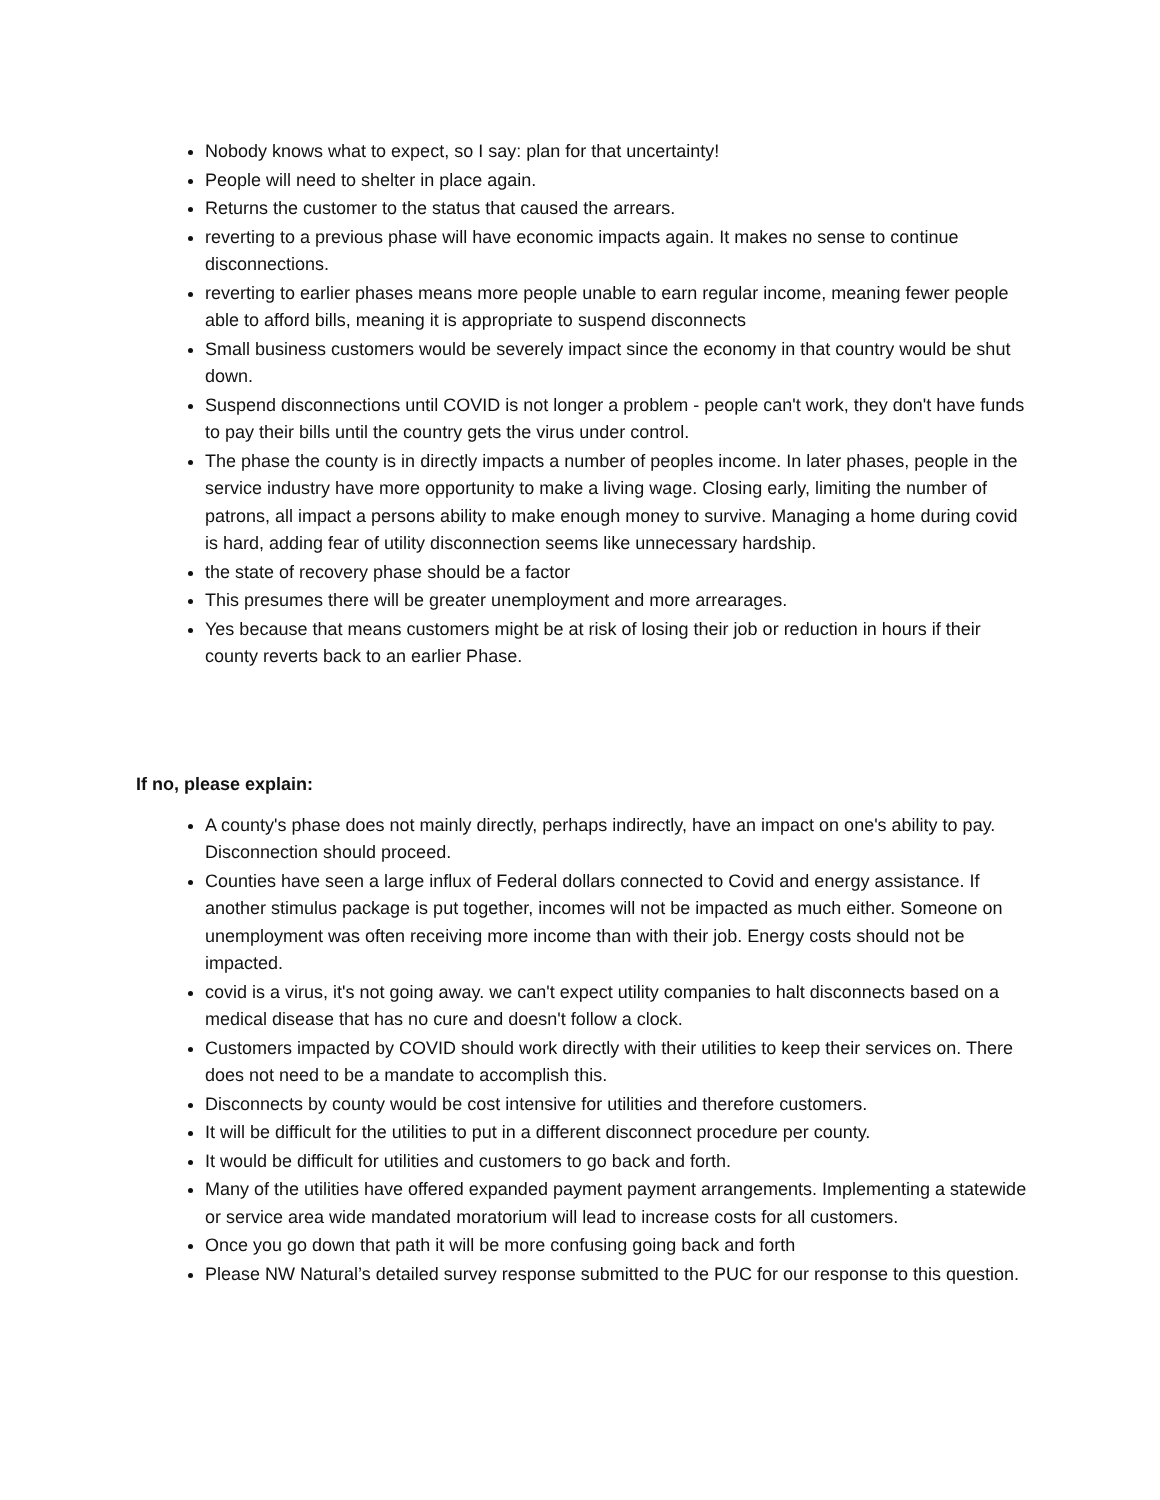Nobody knows what to expect, so I say: plan for that uncertainty!
People will need to shelter in place again.
Returns the customer to the status that caused the arrears.
reverting to a previous phase will have economic impacts again. It makes no sense to continue disconnections.
reverting to earlier phases means more people unable to earn regular income, meaning fewer people able to afford bills, meaning it is appropriate to suspend disconnects
Small business customers would be severely impact since the economy in that country would be shut down.
Suspend disconnections until COVID is not longer a problem - people can't work, they don't have funds to pay their bills until the country gets the virus under control.
The phase the county is in directly impacts a number of peoples income. In later phases, people in the service industry have more opportunity to make a living wage. Closing early, limiting the number of patrons, all impact a persons ability to make enough money to survive. Managing a home during covid is hard, adding fear of utility disconnection seems like unnecessary hardship.
the state of recovery phase should be a factor
This presumes there will be greater unemployment and more arrearages.
Yes because that means customers might be at risk of losing their job or reduction in hours if their county reverts back to an earlier Phase.
If no, please explain:
A county's phase does not mainly directly, perhaps indirectly, have an impact on one's ability to pay. Disconnection should proceed.
Counties have seen a large influx of Federal dollars connected to Covid and energy assistance. If another stimulus package is put together, incomes will not be impacted as much either. Someone on unemployment was often receiving more income than with their job. Energy costs should not be impacted.
covid is a virus, it's not going away. we can't expect utility companies to halt disconnects based on a medical disease that has no cure and doesn't follow a clock.
Customers impacted by COVID should work directly with their utilities to keep their services on. There does not need to be a mandate to accomplish this.
Disconnects by county would be cost intensive for utilities and therefore customers.
It will be difficult for the utilities to put in a different disconnect procedure per county.
It would be difficult for utilities and customers to go back and forth.
Many of the utilities have offered expanded payment payment arrangements. Implementing a statewide or service area wide mandated moratorium will lead to increase costs for all customers.
Once you go down that path it will be more confusing going back and forth
Please NW Natural’s detailed survey response submitted to the PUC for our response to this question.